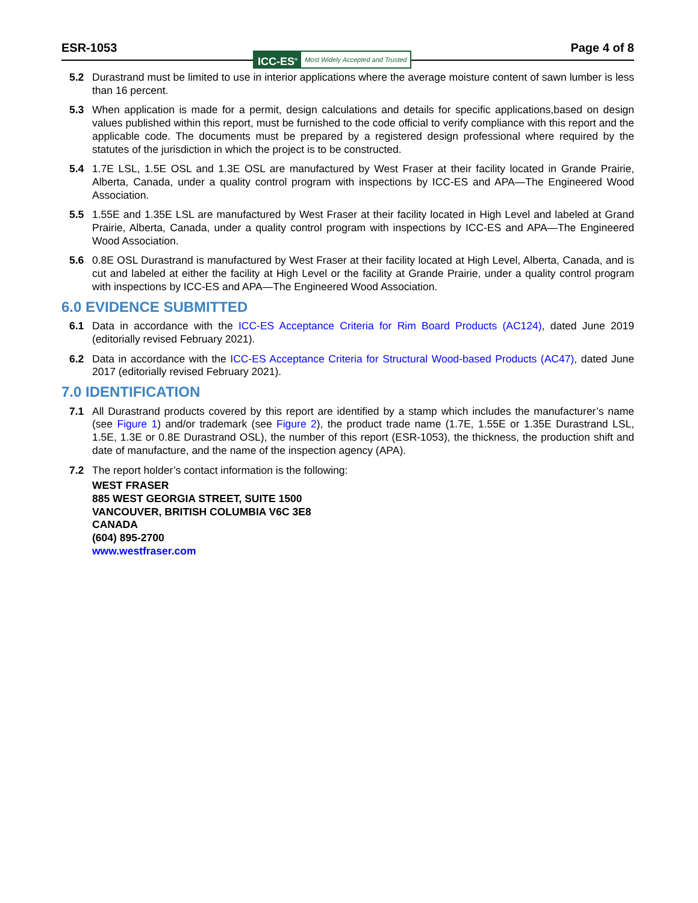ESR-1053 Page 4 of 8
ICC-ES<sup>®</sup> Most Widely Accepted and Trusted
5.2 Durastrand must be limited to use in interior applications where the average moisture content of sawn lumber is less than 16 percent.
5.3 When application is made for a permit, design calculations and details for specific applications,based on design values published within this report, must be furnished to the code official to verify compliance with this report and the applicable code. The documents must be prepared by a registered design professional where required by the statutes of the jurisdiction in which the project is to be constructed.
5.4 1.7E LSL, 1.5E OSL and 1.3E OSL are manufactured by West Fraser at their facility located in Grande Prairie, Alberta, Canada, under a quality control program with inspections by ICC-ES and APA—The Engineered Wood Association.
5.5 1.55E and 1.35E LSL are manufactured by West Fraser at their facility located in High Level and labeled at Grand Prairie, Alberta, Canada, under a quality control program with inspections by ICC-ES and APA—The Engineered Wood Association.
5.6 0.8E OSL Durastrand is manufactured by West Fraser at their facility located at High Level, Alberta, Canada, and is cut and labeled at either the facility at High Level or the facility at Grande Prairie, under a quality control program with inspections by ICC-ES and APA—The Engineered Wood Association.
6.0 EVIDENCE SUBMITTED
6.1 Data in accordance with the ICC-ES Acceptance Criteria for Rim Board Products (AC124), dated June 2019 (editorially revised February 2021).
6.2 Data in accordance with the ICC-ES Acceptance Criteria for Structural Wood-based Products (AC47), dated June 2017 (editorially revised February 2021).
7.0 IDENTIFICATION
7.1 All Durastrand products covered by this report are identified by a stamp which includes the manufacturer’s name (see Figure 1) and/or trademark (see Figure 2), the product trade name (1.7E, 1.55E or 1.35E Durastrand LSL, 1.5E, 1.3E or 0.8E Durastrand OSL), the number of this report (ESR-1053), the thickness, the production shift and date of manufacture, and the name of the inspection agency (APA).
7.2 The report holder’s contact information is the following:
WEST FRASER
885 WEST GEORGIA STREET, SUITE 1500
VANCOUVER, BRITISH COLUMBIA V6C 3E8
CANADA
(604) 895-2700
www.westfraser.com